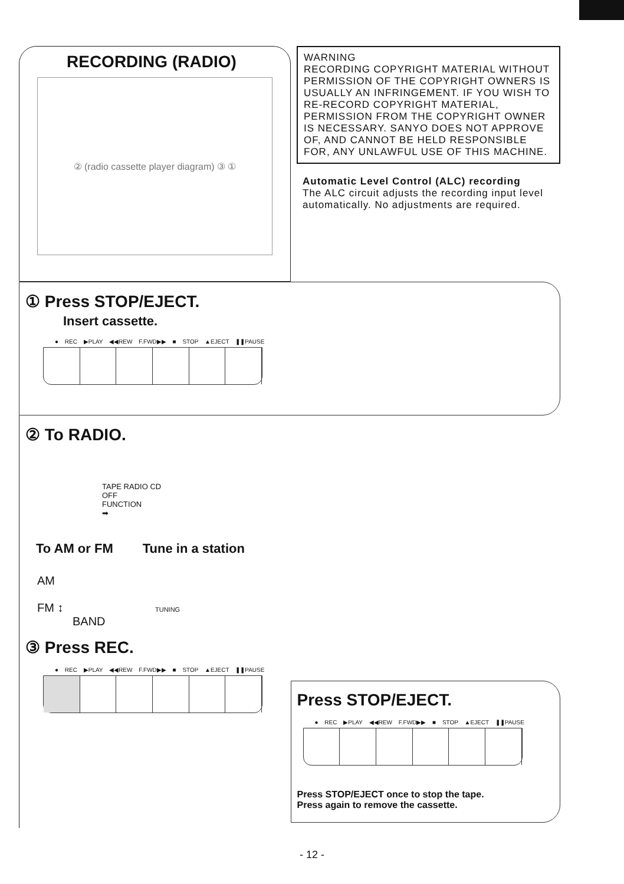RECORDING (RADIO)
② (radio cassette player diagram) ③ ①
WARNING
RECORDING COPYRIGHT MATERIAL WITHOUT PERMISSION OF THE COPYRIGHT OWNERS IS USUALLY AN INFRINGEMENT. IF YOU WISH TO RE-RECORD COPYRIGHT MATERIAL, PERMISSION FROM THE COPYRIGHT OWNER IS NECESSARY. SANYO DOES NOT APPROVE OF, AND CANNOT BE HELD RESPONSIBLE FOR, ANY UNLAWFUL USE OF THIS MACHINE.
Automatic Level Control (ALC) recording
The ALC circuit adjusts the recording input level automatically. No adjustments are required.
① Press STOP/EJECT.
Insert cassette.
● REC ▶PLAY ◀◀REW F.FWD▶▶ ■ STOP ▲EJECT ❚❚PAUSE
② To RADIO.
TAPE RADIO CD
OFF
FUNCTION
➡
To AM or FM Tune in a station
AM
FM ↕ TUNING
BAND
③ Press REC.
● REC ▶PLAY ◀◀REW F.FWD▶▶ ■ STOP ▲EJECT ❚❚PAUSE
Press STOP/EJECT.
● REC ▶PLAY ◀◀REW F.FWD▶▶ ■ STOP ▲EJECT ❚❚PAUSE
Press STOP/EJECT once to stop the tape.
Press again to remove the cassette.
- 12 -